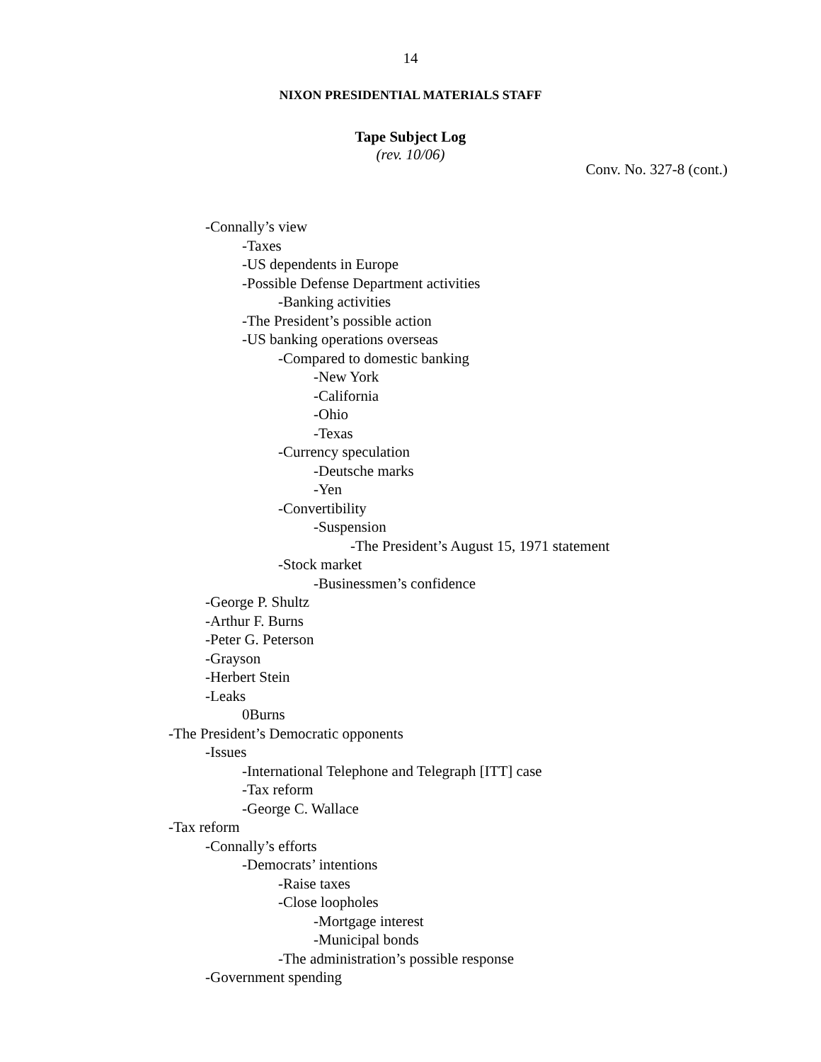14
NIXON PRESIDENTIAL MATERIALS STAFF
Tape Subject Log
(rev. 10/06)
Conv. No. 327-8 (cont.)
-Connally’s view
-Taxes
-US dependents in Europe
-Possible Defense Department activities
-Banking activities
-The President’s possible action
-US banking operations overseas
-Compared to domestic banking
-New York
-California
-Ohio
-Texas
-Currency speculation
-Deutsche marks
-Yen
-Convertibility
-Suspension
-The President’s August 15, 1971 statement
-Stock market
-Businessmen’s confidence
-George P. Shultz
-Arthur F. Burns
-Peter G. Peterson
-Grayson
-Herbert Stein
-Leaks
0Burns
-The President’s Democratic opponents
-Issues
-International Telephone and Telegraph [ITT] case
-Tax reform
-George C. Wallace
-Tax reform
-Connally’s efforts
-Democrats’ intentions
-Raise taxes
-Close loopholes
-Mortgage interest
-Municipal bonds
-The administration’s possible response
-Government spending